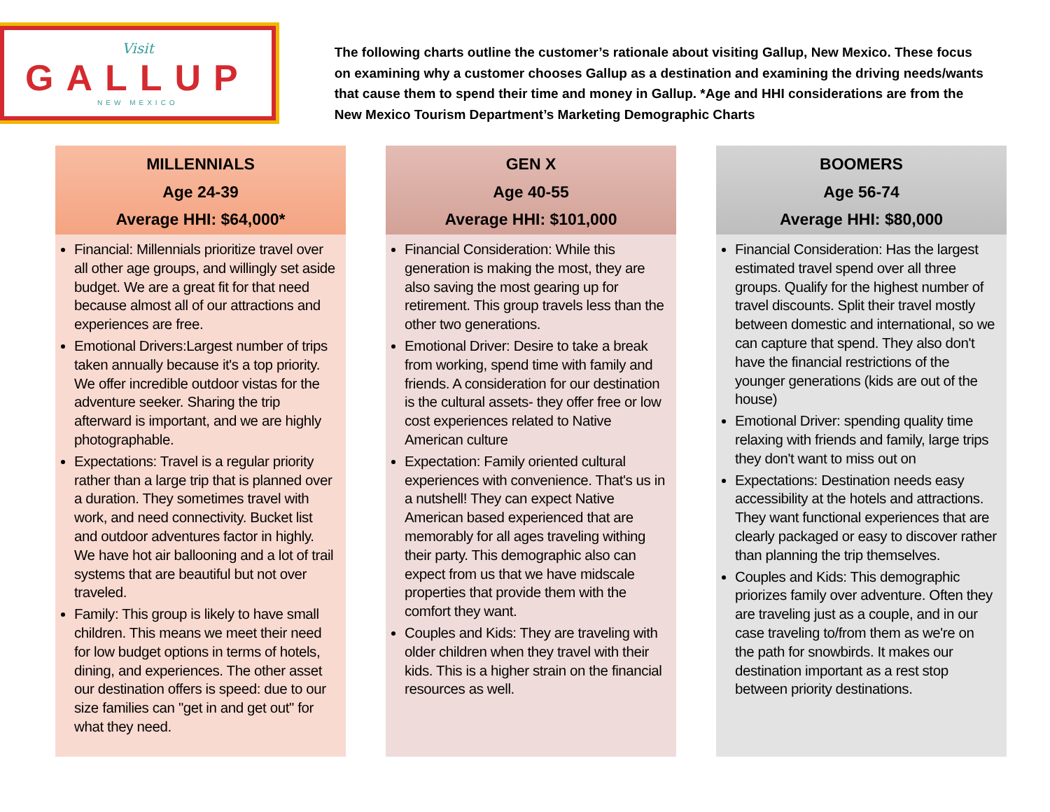Visit
GALLUP
NEW MEXICO
The following charts outline the customer’s rationale about visiting Gallup, New Mexico. These focus on examining why a customer chooses Gallup as a destination and examining the driving needs/wants that cause them to spend their time and money in Gallup. *Age and HHI considerations are from the New Mexico Tourism Department’s Marketing Demographic Charts
MILLENNIALS
Age 24-39
Average HHI: $64,000*
Financial: Millennials prioritize travel over all other age groups, and willingly set aside budget. We are a great fit for that need because almost all of our attractions and experiences are free.
Emotional Drivers:Largest number of trips taken annually because it's a top priority. We offer incredible outdoor vistas for the adventure seeker. Sharing the trip afterward is important, and we are highly photographable.
Expectations: Travel is a regular priority rather than a large trip that is planned over a duration. They sometimes travel with work, and need connectivity. Bucket list and outdoor adventures factor in highly. We have hot air ballooning and a lot of trail systems that are beautiful but not over traveled.
Family: This group is likely to have small children. This means we meet their need for low budget options in terms of hotels, dining, and experiences. The other asset our destination offers is speed: due to our size families can "get in and get out" for what they need.
GEN X
Age 40-55
Average HHI: $101,000
Financial Consideration: While this generation is making the most, they are also saving the most gearing up for retirement. This group travels less than the other two generations.
Emotional Driver: Desire to take a break from working, spend time with family and friends. A consideration for our destination is the cultural assets- they offer free or low cost experiences related to Native American culture
Expectation: Family oriented cultural experiences with convenience. That's us in a nutshell! They can expect Native American based experienced that are memorably for all ages traveling withing their party. This demographic also can expect from us that we have midscale properties that provide them with the comfort they want.
Couples and Kids: They are traveling with older children when they travel with their kids. This is a higher strain on the financial resources as well.
BOOMERS
Age 56-74
Average HHI: $80,000
Financial Consideration: Has the largest estimated travel spend over all three groups. Qualify for the highest number of travel discounts. Split their travel mostly between domestic and international, so we can capture that spend. They also don't have the financial restrictions of the younger generations (kids are out of the house)
Emotional Driver: spending quality time relaxing with friends and family, large trips they don't want to miss out on
Expectations: Destination needs easy accessibility at the hotels and attractions. They want functional experiences that are clearly packaged or easy to discover rather than planning the trip themselves.
Couples and Kids: This demographic priorizes family over adventure. Often they are traveling just as a couple, and in our case traveling to/from them as we're on the path for snowbirds. It makes our destination important as a rest stop between priority destinations.